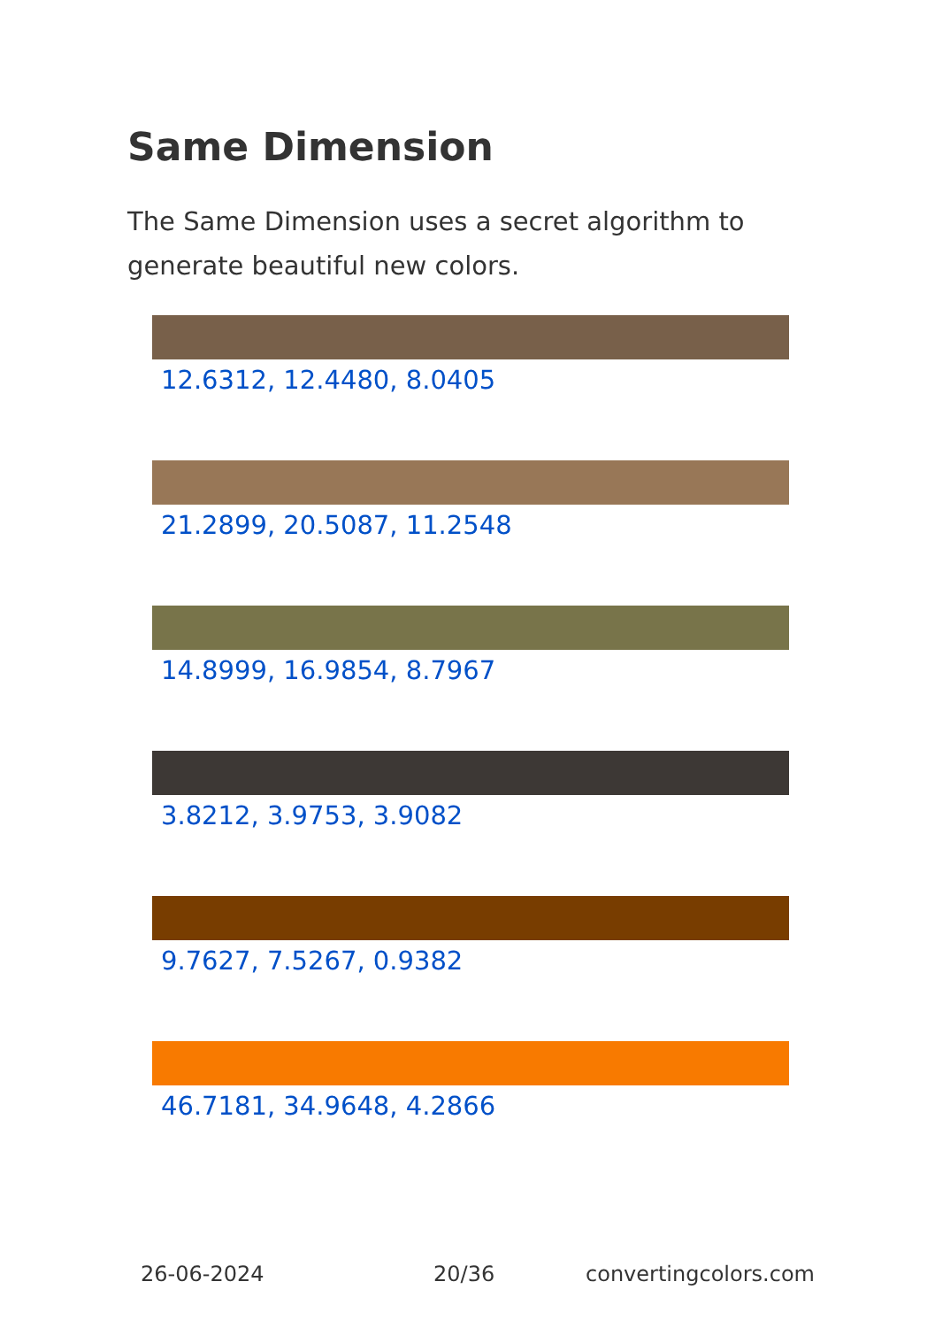Same Dimension
The Same Dimension uses a secret algorithm to generate beautiful new colors.
12.6312, 12.4480, 8.0405
21.2899, 20.5087, 11.2548
14.8999, 16.9854, 8.7967
3.8212, 3.9753, 3.9082
9.7627, 7.5267, 0.9382
46.7181, 34.9648, 4.2866
26-06-2024 20/36 convertingcolors.com